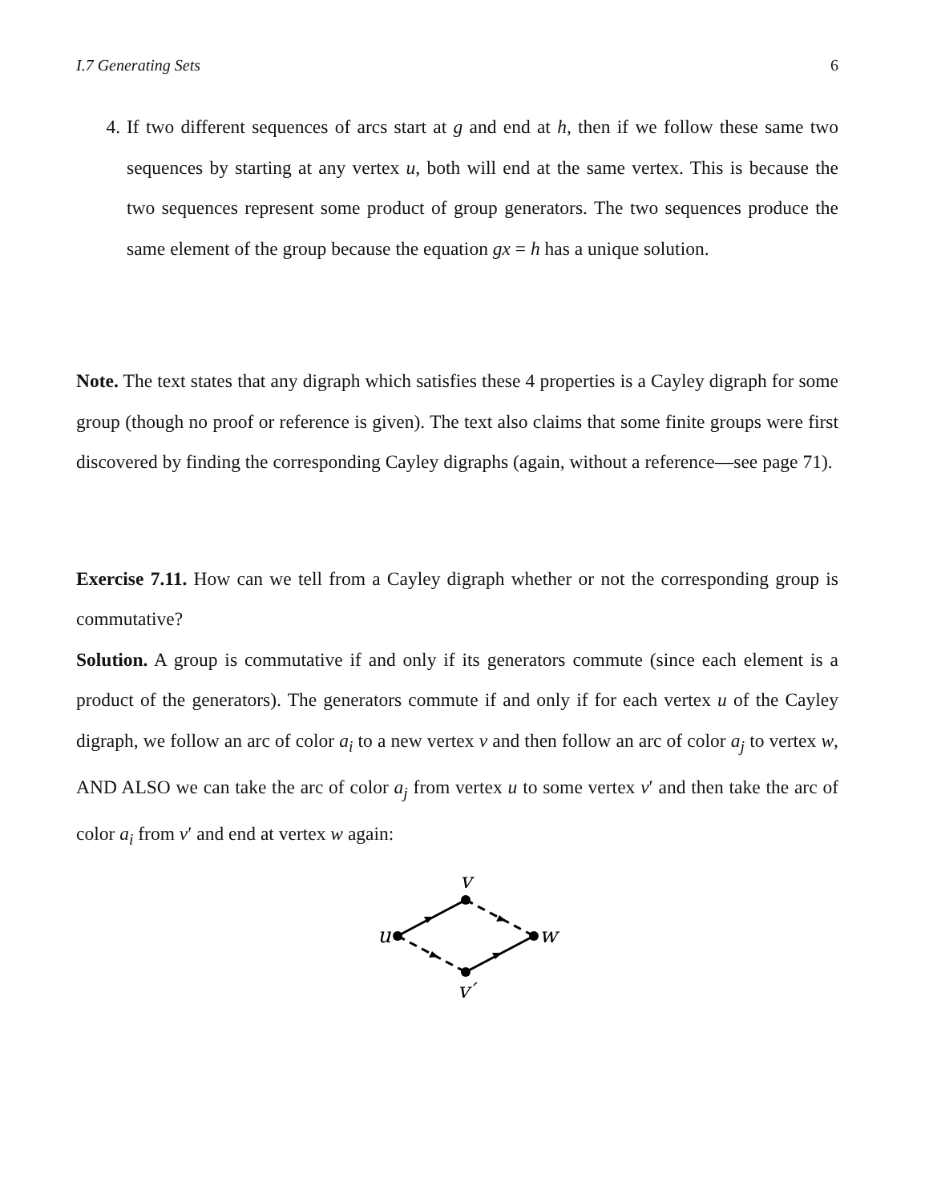I.7 Generating Sets 6
4. If two different sequences of arcs start at g and end at h, then if we follow these same two sequences by starting at any vertex u, both will end at the same vertex. This is because the two sequences represent some product of group generators. The two sequences produce the same element of the group because the equation gx = h has a unique solution.
Note. The text states that any digraph which satisfies these 4 properties is a Cayley digraph for some group (though no proof or reference is given). The text also claims that some finite groups were first discovered by finding the corresponding Cayley digraphs (again, without a reference—see page 71).
Exercise 7.11. How can we tell from a Cayley digraph whether or not the corresponding group is commutative?
Solution. A group is commutative if and only if its generators commute (since each element is a product of the generators). The generators commute if and only if for each vertex u of the Cayley digraph, we follow an arc of color a<sub>i</sub> to a new vertex v and then follow an arc of color a<sub>j</sub> to vertex w, AND ALSO we can take the arc of color a<sub>j</sub> from vertex u to some vertex v′ and then take the arc of color a<sub>i</sub> from v′ and end at vertex w again:
v
u
w
v′